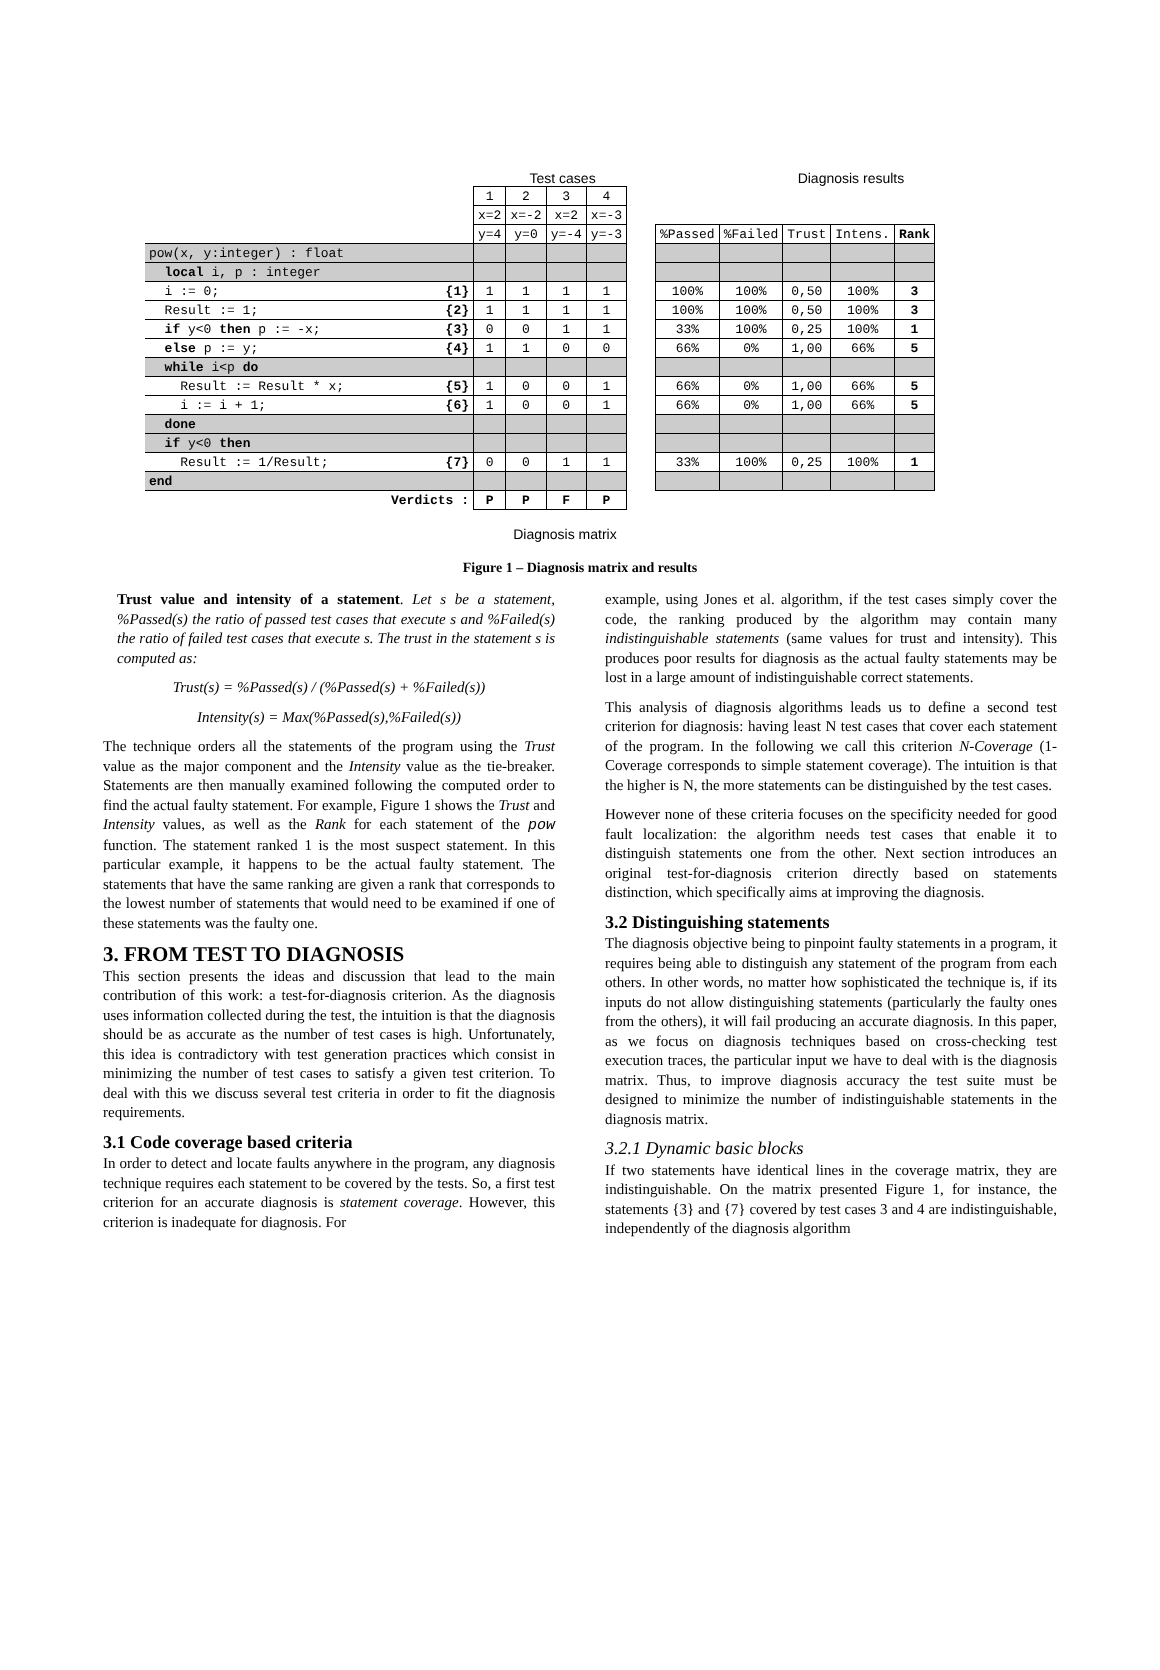Test cases Diagnosis results
| | 1 | 2 | 3 | 4 | | | | | | |
| | x=2 | x=-2 | x=2 | x=-3 | | | | | | |
| | y=4 | y=0 | y=-4 | y=-3 | | %Passed | %Failed | Trust | Intens. | Rank |
| pow(x, y:integer) : float | | | | | | | | | | |
| local i, p : integer | | | | | | | | | | |
| i := 0; {1} | 1 | 1 | 1 | 1 | | 100% | 100% | 0,50 | 100% | 3 |
| Result := 1; {2} | 1 | 1 | 1 | 1 | | 100% | 100% | 0,50 | 100% | 3 |
| if y<0 then p := -x; {3} | 0 | 0 | 1 | 1 | | 33% | 100% | 0,25 | 100% | 1 |
| else p := y; {4} | 1 | 1 | 0 | 0 | | 66% | 0% | 1,00 | 66% | 5 |
| while i<p do | | | | | | | | | | |
| Result := Result * x; {5} | 1 | 0 | 0 | 1 | | 66% | 0% | 1,00 | 66% | 5 |
| i := i + 1; {6} | 1 | 0 | 0 | 1 | | 66% | 0% | 1,00 | 66% | 5 |
| done | | | | | | | | | | |
| if y<0 then | | | | | | | | | | |
| Result := 1/Result; {7} | 0 | 0 | 1 | 1 | | 33% | 100% | 0,25 | 100% | 1 |
| end | | | | | | | | | | |
| Verdicts : | P | P | F | P | | | | | | |
Diagnosis matrix
Figure 1 – Diagnosis matrix and results
Trust value and intensity of a statement. Let s be a statement, %Passed(s) the ratio of passed test cases that execute s and %Failed(s) the ratio of failed test cases that execute s. The trust in the statement s is computed as:
Trust(s) = %Passed(s) / (%Passed(s) + %Failed(s))
Intensity(s) = Max(%Passed(s),%Failed(s))
The technique orders all the statements of the program using the Trust value as the major component and the Intensity value as the tie-breaker. Statements are then manually examined following the computed order to find the actual faulty statement. For example, Figure 1 shows the Trust and Intensity values, as well as the Rank for each statement of the pow function. The statement ranked 1 is the most suspect statement. In this particular example, it happens to be the actual faulty statement. The statements that have the same ranking are given a rank that corresponds to the lowest number of statements that would need to be examined if one of these statements was the faulty one.
3. FROM TEST TO DIAGNOSIS
This section presents the ideas and discussion that lead to the main contribution of this work: a test-for-diagnosis criterion. As the diagnosis uses information collected during the test, the intuition is that the diagnosis should be as accurate as the number of test cases is high. Unfortunately, this idea is contradictory with test generation practices which consist in minimizing the number of test cases to satisfy a given test criterion. To deal with this we discuss several test criteria in order to fit the diagnosis requirements.
3.1 Code coverage based criteria
In order to detect and locate faults anywhere in the program, any diagnosis technique requires each statement to be covered by the tests. So, a first test criterion for an accurate diagnosis is statement coverage. However, this criterion is inadequate for diagnosis. For
example, using Jones et al. algorithm, if the test cases simply cover the code, the ranking produced by the algorithm may contain many indistinguishable statements (same values for trust and intensity). This produces poor results for diagnosis as the actual faulty statements may be lost in a large amount of indistinguishable correct statements.
This analysis of diagnosis algorithms leads us to define a second test criterion for diagnosis: having least N test cases that cover each statement of the program. In the following we call this criterion N-Coverage (1-Coverage corresponds to simple statement coverage). The intuition is that the higher is N, the more statements can be distinguished by the test cases.
However none of these criteria focuses on the specificity needed for good fault localization: the algorithm needs test cases that enable it to distinguish statements one from the other. Next section introduces an original test-for-diagnosis criterion directly based on statements distinction, which specifically aims at improving the diagnosis.
3.2 Distinguishing statements
The diagnosis objective being to pinpoint faulty statements in a program, it requires being able to distinguish any statement of the program from each others. In other words, no matter how sophisticated the technique is, if its inputs do not allow distinguishing statements (particularly the faulty ones from the others), it will fail producing an accurate diagnosis. In this paper, as we focus on diagnosis techniques based on cross-checking test execution traces, the particular input we have to deal with is the diagnosis matrix. Thus, to improve diagnosis accuracy the test suite must be designed to minimize the number of indistinguishable statements in the diagnosis matrix.
3.2.1 Dynamic basic blocks
If two statements have identical lines in the coverage matrix, they are indistinguishable. On the matrix presented Figure 1, for instance, the statements {3} and {7} covered by test cases 3 and 4 are indistinguishable, independently of the diagnosis algorithm